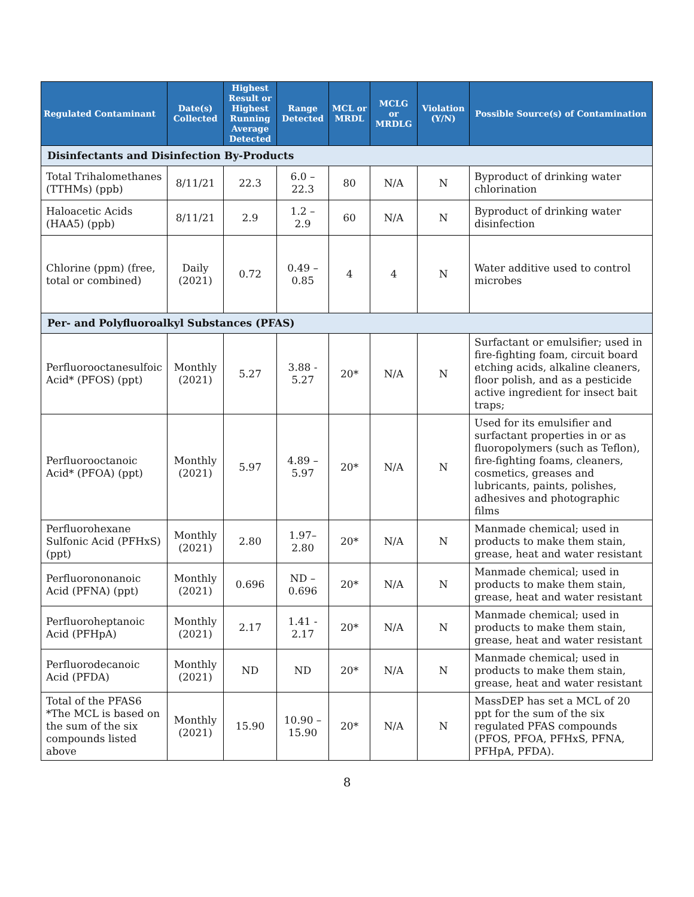| Regulated Contaminant | Date(s) Collected | Highest Result or Highest Running Average Detected | Range Detected | MCL or MRDL | MCLG or MRDLG | Violation (Y/N) | Possible Source(s) of Contamination |
| --- | --- | --- | --- | --- | --- | --- | --- |
| Disinfectants and Disinfection By-Products | | | | | | | |
| Total Trihalomethanes (TTHMs) (ppb) | 8/11/21 | 22.3 | 6.0 – 22.3 | 80 | N/A | N | Byproduct of drinking water chlorination |
| Haloacetic Acids (HAA5) (ppb) | 8/11/21 | 2.9 | 1.2 – 2.9 | 60 | N/A | N | Byproduct of drinking water disinfection |
| Chlorine (ppm) (free, total or combined) | Daily (2021) | 0.72 | 0.49 – 0.85 | 4 | 4 | N | Water additive used to control microbes |
| Per- and Polyfluoroalkyl Substances (PFAS) | | | | | | | |
| Perfluorooctanesulfoic Acid* (PFOS) (ppt) | Monthly (2021) | 5.27 | 3.88 - 5.27 | 20* | N/A | N | Surfactant or emulsifier; used in fire-fighting foam, circuit board etching acids, alkaline cleaners, floor polish, and as a pesticide active ingredient for insect bait traps; |
| Perfluorooctanoic Acid* (PFOA) (ppt) | Monthly (2021) | 5.97 | 4.89 – 5.97 | 20* | N/A | N | Used for its emulsifier and surfactant properties in or as fluoropolymers (such as Teflon), fire-fighting foams, cleaners, cosmetics, greases and lubricants, paints, polishes, adhesives and photographic films |
| Perfluorohexane Sulfonic Acid (PFHxS) (ppt) | Monthly (2021) | 2.80 | 1.97– 2.80 | 20* | N/A | N | Manmade chemical; used in products to make them stain, grease, heat and water resistant |
| Perfluorononanoic Acid (PFNA) (ppt) | Monthly (2021) | 0.696 | ND – 0.696 | 20* | N/A | N | Manmade chemical; used in products to make them stain, grease, heat and water resistant |
| Perfluoroheptanoic Acid (PFHpA) | Monthly (2021) | 2.17 | 1.41 - 2.17 | 20* | N/A | N | Manmade chemical; used in products to make them stain, grease, heat and water resistant |
| Perfluorodecanoic Acid (PFDA) | Monthly (2021) | ND | ND | 20* | N/A | N | Manmade chemical; used in products to make them stain, grease, heat and water resistant |
| Total of the PFAS6 *The MCL is based on the sum of the six compounds listed above | Monthly (2021) | 15.90 | 10.90 – 15.90 | 20* | N/A | N | MassDEP has set a MCL of 20 ppt for the sum of the six regulated PFAS compounds (PFOS, PFOA, PFHxS, PFNA, PFHpA, PFDA). |
8